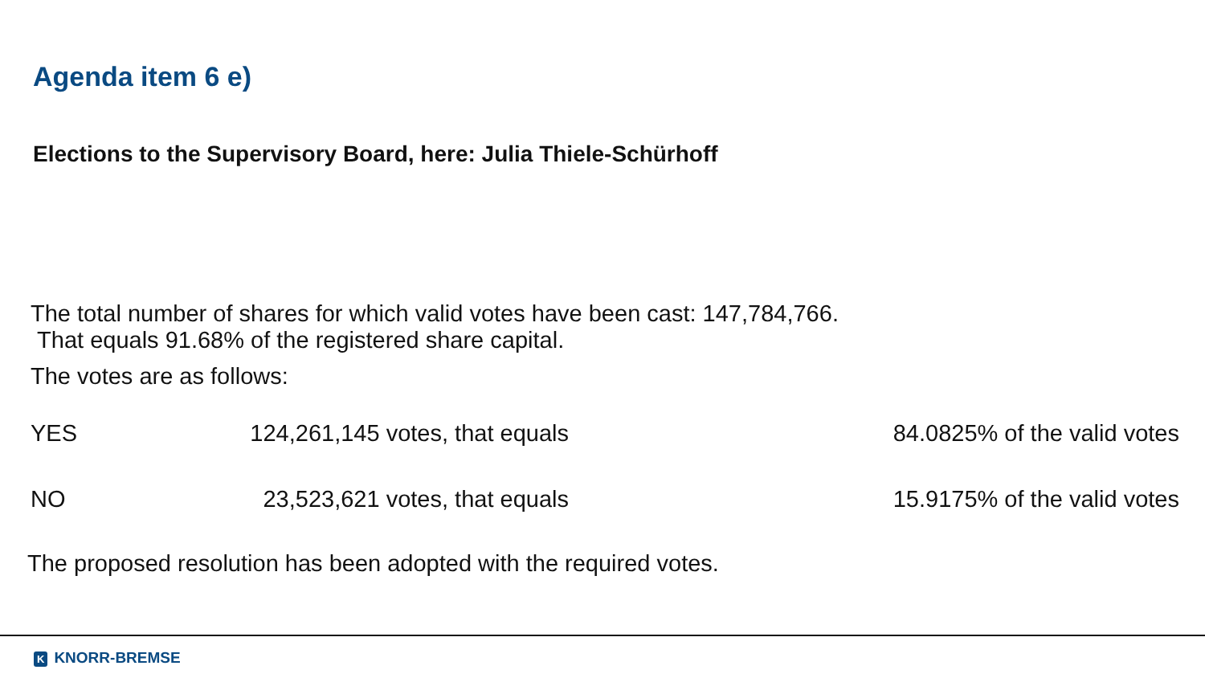Agenda item 6 e)
Elections to the Supervisory Board, here: Julia Thiele-Schürhoff
The total number of shares for which valid votes have been cast: 147,784,766.
That equals 91.68% of the registered share capital.
The votes are as follows:
| YES | 124,261,145 votes, that equals | 84.0825% of the valid votes |
| NO | 23,523,621 votes, that equals | 15.9175% of the valid votes |
The proposed resolution has been adopted with the required votes.
K KNORR-BREMSE